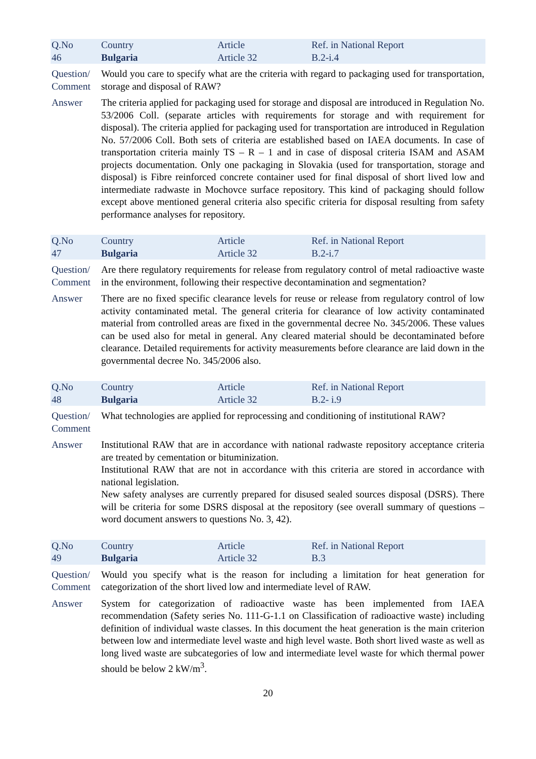| Q.No 46 | Country Bulgaria | Article Article 32 | Ref. in National Report B.2-i.4 |
| Question/ Comment | Would you care to specify what are the criteria with regard to packaging used for transportation, storage and disposal of RAW? |
| Answer | The criteria applied for packaging used for storage and disposal are introduced in Regulation No. 53/2006 Coll. (separate articles with requirements for storage and with requirement for disposal). The criteria applied for packaging used for transportation are introduced in Regulation No. 57/2006 Coll. Both sets of criteria are established based on IAEA documents. In case of transportation criteria mainly TS – R – 1 and in case of disposal criteria ISAM and ASAM projects documentation. Only one packaging in Slovakia (used for transportation, storage and disposal) is Fibre reinforced concrete container used for final disposal of short lived low and intermediate radwaste in Mochovce surface repository. This kind of packaging should follow except above mentioned general criteria also specific criteria for disposal resulting from safety performance analyses for repository. |
| Q.No 47 | Country Bulgaria | Article Article 32 | Ref. in National Report B.2-i.7 |
| Question/ Comment | Are there regulatory requirements for release from regulatory control of metal radioactive waste in the environment, following their respective decontamination and segmentation? |
| Answer | There are no fixed specific clearance levels for reuse or release from regulatory control of low activity contaminated metal. The general criteria for clearance of low activity contaminated material from controlled areas are fixed in the governmental decree No. 345/2006. These values can be used also for metal in general. Any cleared material should be decontaminated before clearance. Detailed requirements for activity measurements before clearance are laid down in the governmental decree No. 345/2006 also. |
| Q.No 48 | Country Bulgaria | Article Article 32 | Ref. in National Report B.2- i.9 |
| Question/ Comment | What technologies are applied for reprocessing and conditioning of institutional RAW? |
| Answer | Institutional RAW that are in accordance with national radwaste repository acceptance criteria are treated by cementation or bituminization. Institutional RAW that are not in accordance with this criteria are stored in accordance with national legislation. New safety analyses are currently prepared for disused sealed sources disposal (DSRS). There will be criteria for some DSRS disposal at the repository (see overall summary of questions – word document answers to questions No. 3, 42). |
| Q.No 49 | Country Bulgaria | Article Article 32 | Ref. in National Report B.3 |
| Question/ Comment | Would you specify what is the reason for including a limitation for heat generation for categorization of the short lived low and intermediate level of RAW. |
| Answer | System for categorization of radioactive waste has been implemented from IAEA recommendation (Safety series No. 111-G-1.1 on Classification of radioactive waste) including definition of individual waste classes. In this document the heat generation is the main criterion between low and intermediate level waste and high level waste. Both short lived waste as well as long lived waste are subcategories of low and intermediate level waste for which thermal power should be below 2 kW/m<sup>3</sup>. |
20